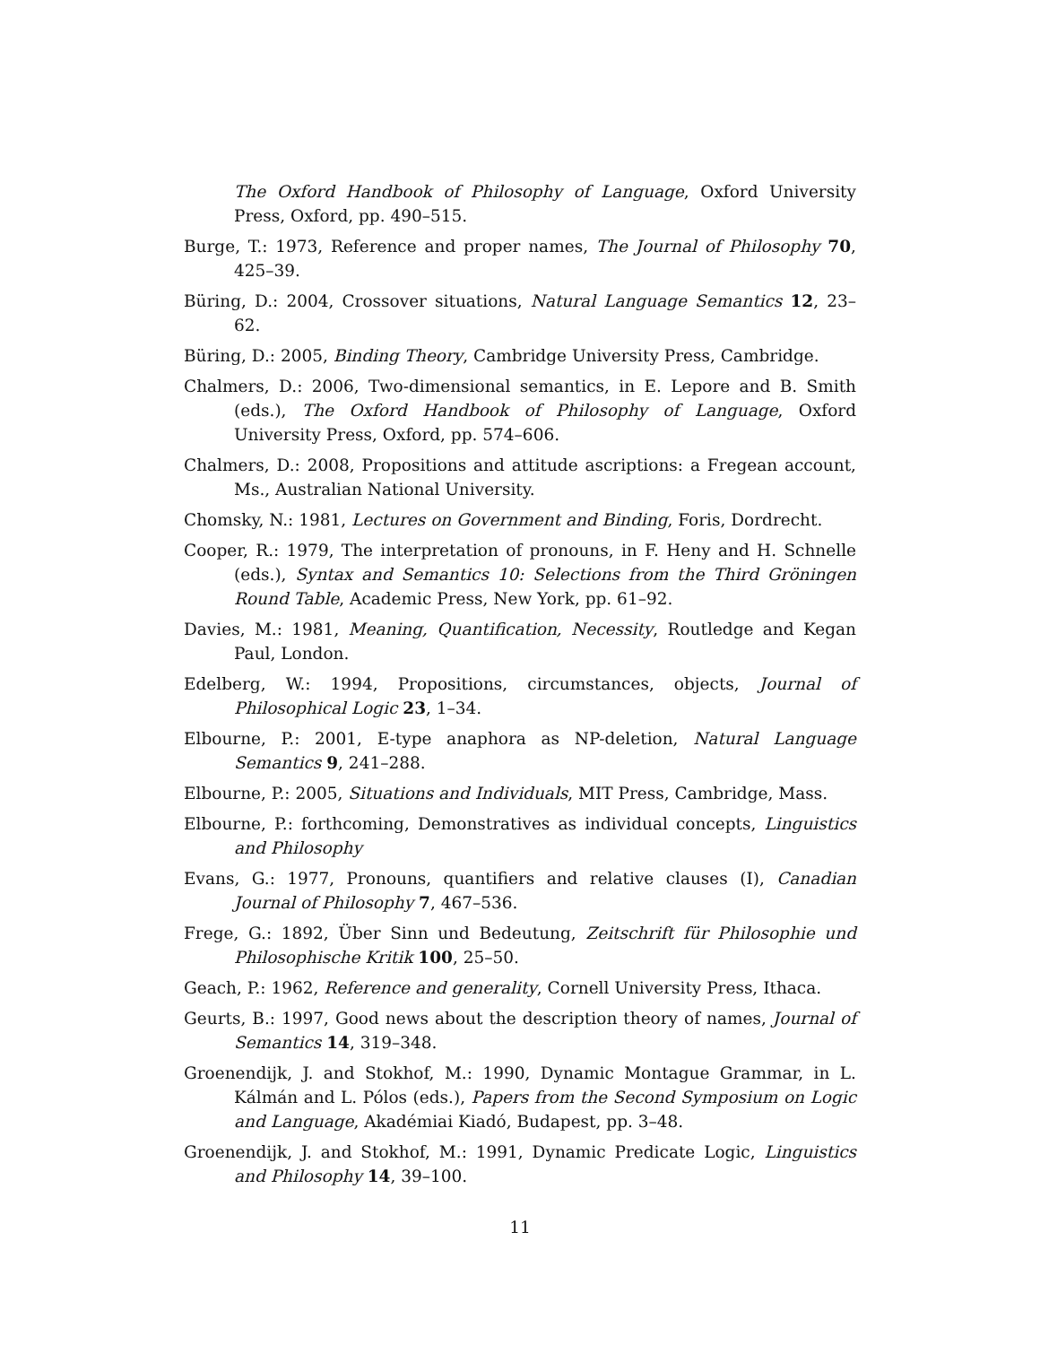The Oxford Handbook of Philosophy of Language, Oxford University Press, Oxford, pp. 490–515.
Burge, T.: 1973, Reference and proper names, The Journal of Philosophy 70, 425–39.
Büring, D.: 2004, Crossover situations, Natural Language Semantics 12, 23–62.
Büring, D.: 2005, Binding Theory, Cambridge University Press, Cambridge.
Chalmers, D.: 2006, Two-dimensional semantics, in E. Lepore and B. Smith (eds.), The Oxford Handbook of Philosophy of Language, Oxford University Press, Oxford, pp. 574–606.
Chalmers, D.: 2008, Propositions and attitude ascriptions: a Fregean account, Ms., Australian National University.
Chomsky, N.: 1981, Lectures on Government and Binding, Foris, Dordrecht.
Cooper, R.: 1979, The interpretation of pronouns, in F. Heny and H. Schnelle (eds.), Syntax and Semantics 10: Selections from the Third Gröningen Round Table, Academic Press, New York, pp. 61–92.
Davies, M.: 1981, Meaning, Quantification, Necessity, Routledge and Kegan Paul, London.
Edelberg, W.: 1994, Propositions, circumstances, objects, Journal of Philosophical Logic 23, 1–34.
Elbourne, P.: 2001, E-type anaphora as NP-deletion, Natural Language Semantics 9, 241–288.
Elbourne, P.: 2005, Situations and Individuals, MIT Press, Cambridge, Mass.
Elbourne, P.: forthcoming, Demonstratives as individual concepts, Linguistics and Philosophy
Evans, G.: 1977, Pronouns, quantifiers and relative clauses (I), Canadian Journal of Philosophy 7, 467–536.
Frege, G.: 1892, Über Sinn und Bedeutung, Zeitschrift für Philosophie und Philosophische Kritik 100, 25–50.
Geach, P.: 1962, Reference and generality, Cornell University Press, Ithaca.
Geurts, B.: 1997, Good news about the description theory of names, Journal of Semantics 14, 319–348.
Groenendijk, J. and Stokhof, M.: 1990, Dynamic Montague Grammar, in L. Kálmán and L. Pólos (eds.), Papers from the Second Symposium on Logic and Language, Akadémiai Kiadó, Budapest, pp. 3–48.
Groenendijk, J. and Stokhof, M.: 1991, Dynamic Predicate Logic, Linguistics and Philosophy 14, 39–100.
11